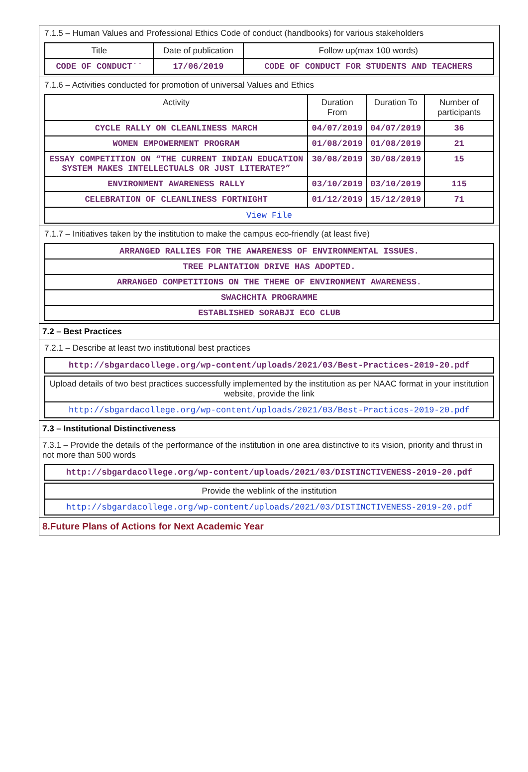7.1.5 – Human Values and Professional Ethics Code of conduct (handbooks) for various stakeholders
| Title | Date of publication | Follow up(max 100 words) |
| --- | --- | --- |
| CODE OF CONDUCT`` | 17/06/2019 | CODE OF CONDUCT FOR STUDENTS AND TEACHERS |
7.1.6 – Activities conducted for promotion of universal Values and Ethics
| Activity | Duration From | Duration To | Number of participants |
| --- | --- | --- | --- |
| CYCLE RALLY ON CLEANLINESS MARCH | 04/07/2019 | 04/07/2019 | 36 |
| WOMEN EMPOWERMENT PROGRAM | 01/08/2019 | 01/08/2019 | 21 |
| ESSAY COMPETITION ON “THE CURRENT INDIAN EDUCATION SYSTEM MAKES INTELLECTUALS OR JUST LITERATE?” | 30/08/2019 | 30/08/2019 | 15 |
| ENVIRONMENT AWARENESS RALLY | 03/10/2019 | 03/10/2019 | 115 |
| CELEBRATION OF CLEANLINESS FORTNIGHT | 01/12/2019 | 15/12/2019 | 71 |
| View File | | | |
7.1.7 – Initiatives taken by the institution to make the campus eco-friendly (at least five)
| ARRANGED RALLIES FOR THE AWARENESS OF ENVIRONMENTAL ISSUES. |
| TREE PLANTATION DRIVE HAS ADOPTED. |
| ARRANGED COMPETITIONS ON THE THEME OF ENVIRONMENT AWARENESS. |
| SWACHCHTA PROGRAMME |
| ESTABLISHED SORABJI ECO CLUB |
7.2 – Best Practices
7.2.1 – Describe at least two institutional best practices
| http://sbgardacollege.org/wp-content/uploads/2021/03/Best-Practices-2019-20.pdf |
| Upload details of two best practices successfully implemented by the institution as per NAAC format in your institution website, provide the link |
| http://sbgardacollege.org/wp-content/uploads/2021/03/Best-Practices-2019-20.pdf |
7.3 – Institutional Distinctiveness
7.3.1 – Provide the details of the performance of the institution in one area distinctive to its vision, priority and thrust in not more than 500 words
| http://sbgardacollege.org/wp-content/uploads/2021/03/DISTINCTIVENESS-2019-20.pdf |
| Provide the weblink of the institution |
| http://sbgardacollege.org/wp-content/uploads/2021/03/DISTINCTIVENESS-2019-20.pdf |
8.Future Plans of Actions for Next Academic Year